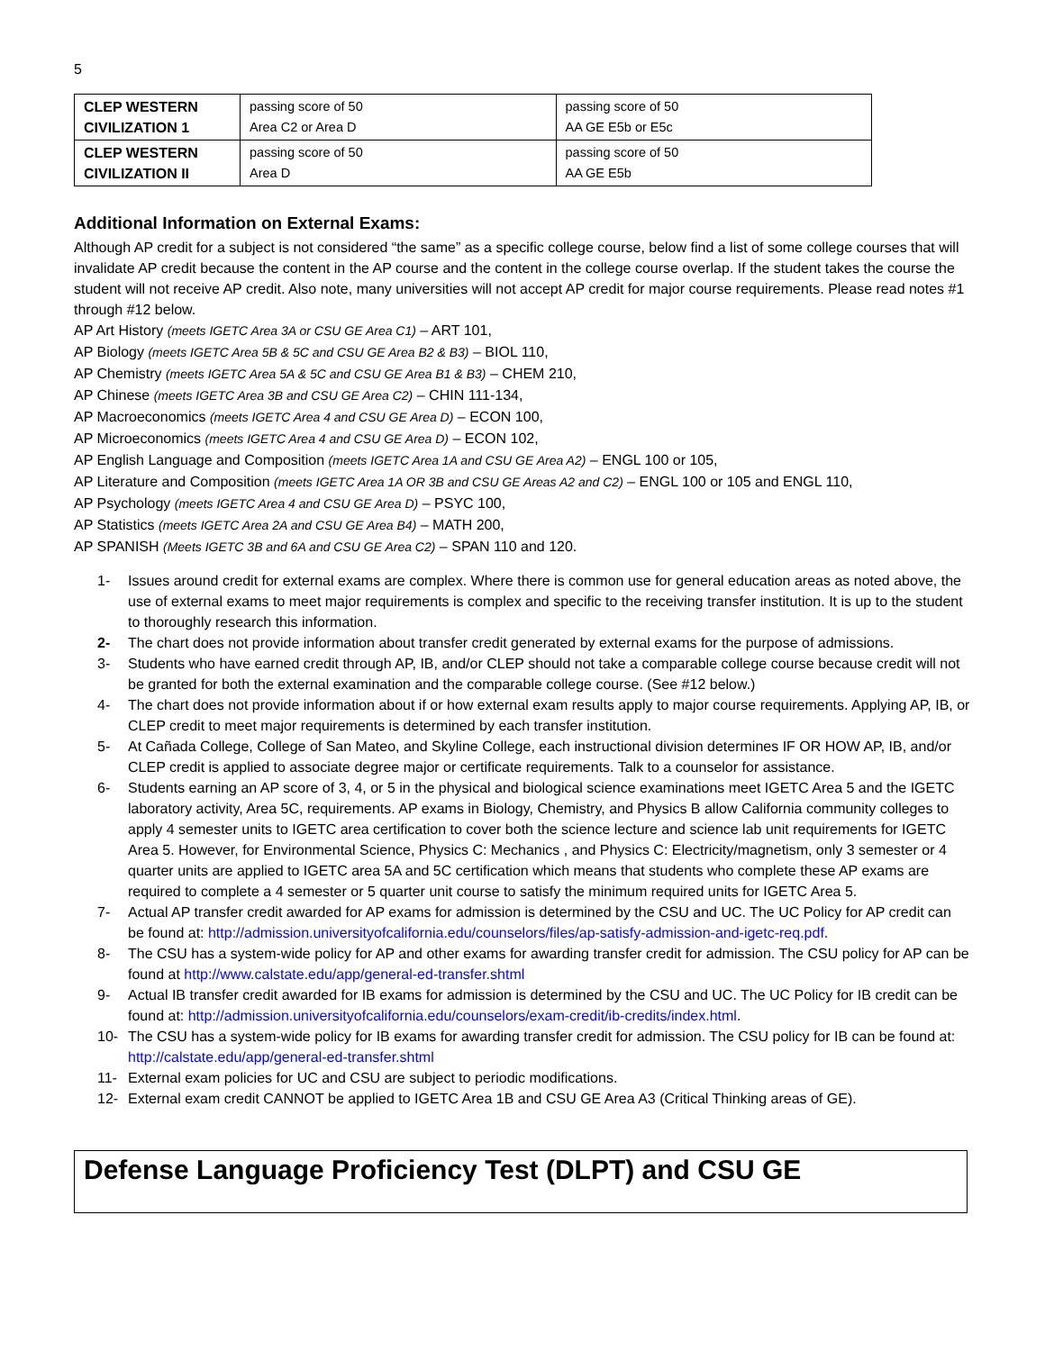5
| CLEP WESTERN CIVILIZATION 1 | passing score of 50 Area C2 or Area D | passing score of 50 AA GE E5b or E5c |
| CLEP WESTERN CIVILIZATION II | passing score of 50 Area D | passing score of 50 AA GE E5b |
Additional Information on External Exams:
Although AP credit for a subject is not considered “the same” as a specific college course, below find a list of some college courses that will invalidate AP credit because the content in the AP course and the content in the college course overlap. If the student takes the course the student will not receive AP credit. Also note, many universities will not accept AP credit for major course requirements. Please read notes #1 through #12 below.
AP Art History (meets IGETC Area 3A or CSU GE Area C1) – ART 101,
AP Biology (meets IGETC Area 5B & 5C and CSU GE Area B2 & B3) – BIOL 110,
AP Chemistry (meets IGETC Area 5A & 5C and CSU GE Area B1 & B3) – CHEM 210,
AP Chinese (meets IGETC Area 3B and CSU GE Area C2) – CHIN 111-134,
AP Macroeconomics (meets IGETC Area 4 and CSU GE Area D) – ECON 100,
AP Microeconomics (meets IGETC Area 4 and CSU GE Area D) – ECON 102,
AP English Language and Composition (meets IGETC Area 1A and CSU GE Area A2) – ENGL 100 or 105,
AP Literature and Composition (meets IGETC Area 1A OR 3B and CSU GE Areas A2 and C2) – ENGL 100 or 105 and ENGL 110,
AP Psychology (meets IGETC Area 4 and CSU GE Area D) – PSYC 100,
AP Statistics (meets IGETC Area 2A and CSU GE Area B4) – MATH 200,
AP SPANISH (Meets IGETC 3B and 6A and CSU GE Area C2) – SPAN 110 and 120.
1- Issues around credit for external exams are complex. Where there is common use for general education areas as noted above, the use of external exams to meet major requirements is complex and specific to the receiving transfer institution. It is up to the student to thoroughly research this information.
2- The chart does not provide information about transfer credit generated by external exams for the purpose of admissions.
3- Students who have earned credit through AP, IB, and/or CLEP should not take a comparable college course because credit will not be granted for both the external examination and the comparable college course. (See #12 below.)
4- The chart does not provide information about if or how external exam results apply to major course requirements. Applying AP, IB, or CLEP credit to meet major requirements is determined by each transfer institution.
5- At Cañada College, College of San Mateo, and Skyline College, each instructional division determines IF OR HOW AP, IB, and/or CLEP credit is applied to associate degree major or certificate requirements. Talk to a counselor for assistance.
6- Students earning an AP score of 3, 4, or 5 in the physical and biological science examinations meet IGETC Area 5 and the IGETC laboratory activity, Area 5C, requirements. AP exams in Biology, Chemistry, and Physics B allow California community colleges to apply 4 semester units to IGETC area certification to cover both the science lecture and science lab unit requirements for IGETC Area 5. However, for Environmental Science, Physics C: Mechanics , and Physics C: Electricity/magnetism, only 3 semester or 4 quarter units are applied to IGETC area 5A and 5C certification which means that students who complete these AP exams are required to complete a 4 semester or 5 quarter unit course to satisfy the minimum required units for IGETC Area 5.
7- Actual AP transfer credit awarded for AP exams for admission is determined by the CSU and UC. The UC Policy for AP credit can be found at: http://admission.universityofcalifornia.edu/counselors/files/ap-satisfy-admission-and-igetc-req.pdf.
8- The CSU has a system-wide policy for AP and other exams for awarding transfer credit for admission. The CSU policy for AP can be found at http://www.calstate.edu/app/general-ed-transfer.shtml
9- Actual IB transfer credit awarded for IB exams for admission is determined by the CSU and UC. The UC Policy for IB credit can be found at: http://admission.universityofcalifornia.edu/counselors/exam-credit/ib-credits/index.html.
10- The CSU has a system-wide policy for IB exams for awarding transfer credit for admission. The CSU policy for IB can be found at: http://calstate.edu/app/general-ed-transfer.shtml
11- External exam policies for UC and CSU are subject to periodic modifications.
12- External exam credit CANNOT be applied to IGETC Area 1B and CSU GE Area A3 (Critical Thinking areas of GE).
Defense Language Proficiency Test (DLPT) and CSU GE